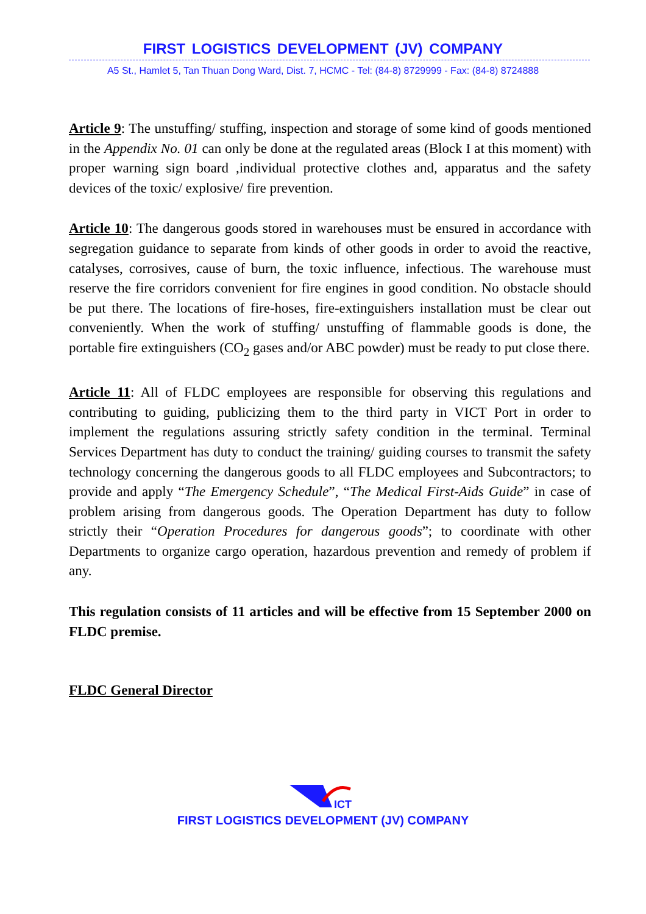FIRST LOGISTICS DEVELOPMENT (JV) COMPANY
A5 St., Hamlet 5, Tan Thuan Dong Ward, Dist. 7, HCMC - Tel: (84-8) 8729999 - Fax: (84-8) 8724888
Article 9: The unstuffing/ stuffing, inspection and storage of some kind of goods mentioned in the Appendix No. 01 can only be done at the regulated areas (Block I at this moment) with proper warning sign board ,individual protective clothes and, apparatus and the safety devices of the toxic/ explosive/ fire prevention.
Article 10: The dangerous goods stored in warehouses must be ensured in accordance with segregation guidance to separate from kinds of other goods in order to avoid the reactive, catalyses, corrosives, cause of burn, the toxic influence, infectious. The warehouse must reserve the fire corridors convenient for fire engines in good condition. No obstacle should be put there. The locations of fire-hoses, fire-extinguishers installation must be clear out conveniently. When the work of stuffing/ unstuffing of flammable goods is done, the portable fire extinguishers (CO<sub>2</sub> gases and/or ABC powder) must be ready to put close there.
Article 11: All of FLDC employees are responsible for observing this regulations and contributing to guiding, publicizing them to the third party in VICT Port in order to implement the regulations assuring strictly safety condition in the terminal. Terminal Services Department has duty to conduct the training/ guiding courses to transmit the safety technology concerning the dangerous goods to all FLDC employees and Subcontractors; to provide and apply “The Emergency Schedule”, “The Medical First-Aids Guide” in case of problem arising from dangerous goods. The Operation Department has duty to follow strictly their “Operation Procedures for dangerous goods”; to coordinate with other Departments to organize cargo operation, hazardous prevention and remedy of problem if any.
This regulation consists of 11 articles and will be effective from 15 September 2000 on FLDC premise.
FLDC General Director
ICT
FIRST LOGISTICS DEVELOPMENT (JV) COMPANY